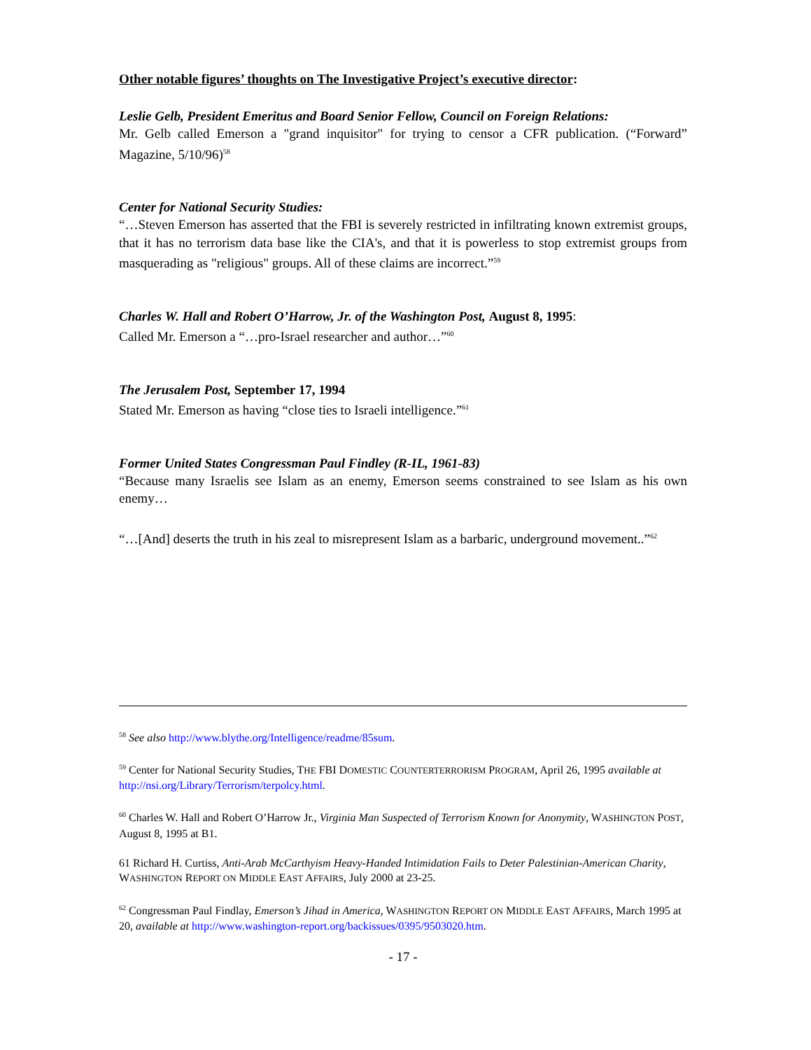Other notable figures’ thoughts on The Investigative Project’s executive director:
Leslie Gelb, President Emeritus and Board Senior Fellow, Council on Foreign Relations:
Mr. Gelb called Emerson a "grand inquisitor" for trying to censor a CFR publication. (“Forward” Magazine, 5/10/96)<sup>58</sup>
Center for National Security Studies:
“…Steven Emerson has asserted that the FBI is severely restricted in infiltrating known extremist groups, that it has no terrorism data base like the CIA's, and that it is powerless to stop extremist groups from masquerading as "religious" groups. All of these claims are incorrect.”<sup>59</sup>
Charles W. Hall and Robert O’Harrow, Jr. of the Washington Post, August 8, 1995:
Called Mr. Emerson a “…pro-Israel researcher and author…”<sup>60</sup>
The Jerusalem Post, September 17, 1994
Stated Mr. Emerson as having “close ties to Israeli intelligence.”<sup>61</sup>
Former United States Congressman Paul Findley (R-IL, 1961-83)
“Because many Israelis see Islam as an enemy, Emerson seems constrained to see Islam as his own enemy…
“…[And] deserts the truth in his zeal to misrepresent Islam as a barbaric, underground movement..”<sup>62</sup>
<sup>58</sup> See also http://www.blythe.org/Intelligence/readme/85sum.
<sup>59</sup> Center for National Security Studies, THE FBI DOMESTIC COUNTERTERRORISM PROGRAM, April 26, 1995 available at http://nsi.org/Library/Terrorism/terpolcy.html.
<sup>60</sup> Charles W. Hall and Robert O’Harrow Jr., Virginia Man Suspected of Terrorism Known for Anonymity, WASHINGTON POST, August 8, 1995 at B1.
61 Richard H. Curtiss, Anti-Arab McCarthyism Heavy-Handed Intimidation Fails to Deter Palestinian-American Charity, WASHINGTON REPORT ON MIDDLE EAST AFFAIRS, July 2000 at 23-25.
<sup>62</sup> Congressman Paul Findlay, Emerson’s Jihad in America, WASHINGTON REPORT ON MIDDLE EAST AFFAIRS, March 1995 at 20, available at http://www.washington-report.org/backissues/0395/9503020.htm.
- 17 -